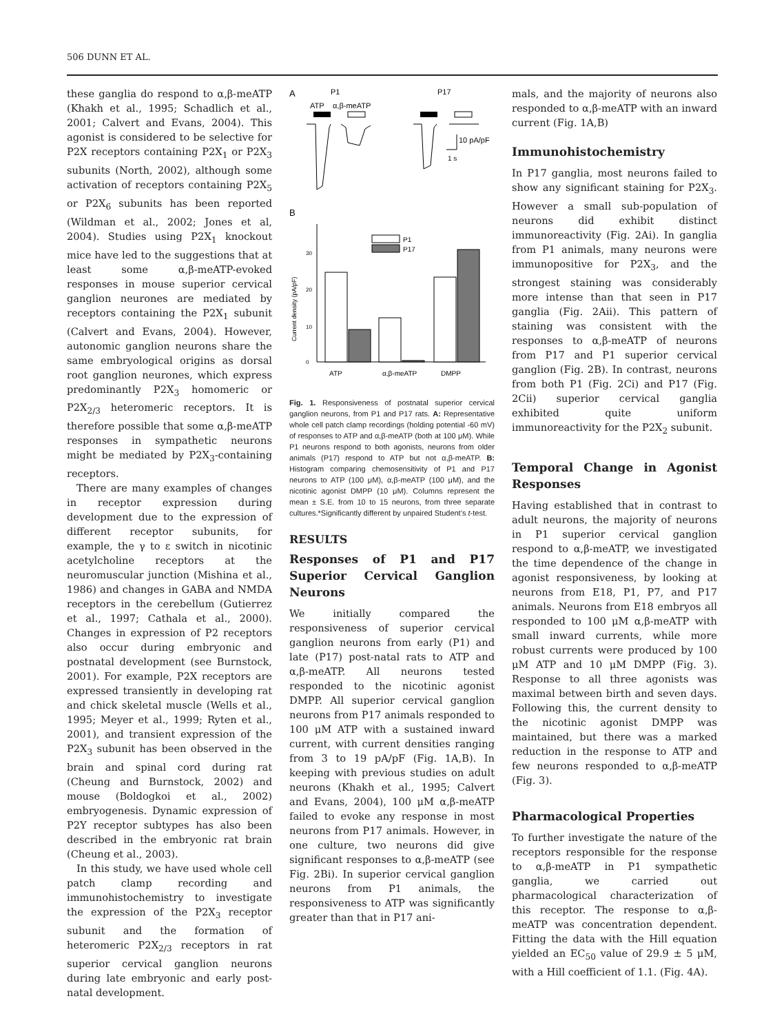506 DUNN ET AL.
these ganglia do respond to α,β-meATP (Khakh et al., 1995; Schadlich et al., 2001; Calvert and Evans, 2004). This agonist is considered to be selective for P2X receptors containing P2X<sub>1</sub> or P2X<sub>3</sub> subunits (North, 2002), although some activation of receptors containing P2X<sub>5</sub> or P2X<sub>6</sub> subunits has been reported (Wildman et al., 2002; Jones et al, 2004). Studies using P2X<sub>1</sub> knockout mice have led to the suggestions that at least some α,β-meATP-evoked responses in mouse superior cervical ganglion neurones are mediated by receptors containing the P2X<sub>1</sub> subunit (Calvert and Evans, 2004). However, autonomic ganglion neurons share the same embryological origins as dorsal root ganglion neurones, which express predominantly P2X<sub>3</sub> homomeric or P2X<sub>2/3</sub> heteromeric receptors. It is therefore possible that some α,β-meATP responses in sympathetic neurons might be mediated by P2X<sub>3</sub>-containing receptors.
There are many examples of changes in receptor expression during development due to the expression of different receptor subunits, for example, the γ to ε switch in nicotinic acetylcholine receptors at the neuromuscular junction (Mishina et al., 1986) and changes in GABA and NMDA receptors in the cerebellum (Gutierrez et al., 1997; Cathala et al., 2000). Changes in expression of P2 receptors also occur during embryonic and postnatal development (see Burnstock, 2001). For example, P2X receptors are expressed transiently in developing rat and chick skeletal muscle (Wells et al., 1995; Meyer et al., 1999; Ryten et al., 2001), and transient expression of the P2X<sub>3</sub> subunit has been observed in the brain and spinal cord during rat (Cheung and Burnstock, 2002) and mouse (Boldogkoi et al., 2002) embryogenesis. Dynamic expression of P2Y receptor subtypes has also been described in the embryonic rat brain (Cheung et al., 2003).
In this study, we have used whole cell patch clamp recording and immunohistochemistry to investigate the expression of the P2X<sub>3</sub> receptor subunit and the formation of heteromeric P2X<sub>2/3</sub> receptors in rat superior cervical ganglion neurons during late embryonic and early post-natal development.
A
P1
P17
ATP
α,β-meATP
10 pA/pF
1 s
B
Current density (pA/pF)
0
10
20
30
P1
P17
ATP
α,β-meATP
DMPP
Fig. 1. Responsiveness of postnatal superior cervical ganglion neurons, from P1 and P17 rats. A: Representative whole cell patch clamp recordings (holding potential -60 mV) of responses to ATP and α,β-meATP (both at 100 μM). While P1 neurons respond to both agonists, neurons from older animals (P17) respond to ATP but not α,β-meATP. B: Histogram comparing chemosensitivity of P1 and P17 neurons to ATP (100 μM), α,β-meATP (100 μM), and the nicotinic agonist DMPP (10 μM). Columns represent the mean ± S.E. from 10 to 15 neurons, from three separate cultures.*Significantly different by unpaired Student’s t-test.
RESULTS
Responses of P1 and P17 Superior Cervical Ganglion Neurons
We initially compared the responsiveness of superior cervical ganglion neurons from early (P1) and late (P17) post-natal rats to ATP and α,β-meATP. All neurons tested responded to the nicotinic agonist DMPP. All superior cervical ganglion neurons from P17 animals responded to 100 μM ATP with a sustained inward current, with current densities ranging from 3 to 19 pA/pF (Fig. 1A,B). In keeping with previous studies on adult neurons (Khakh et al., 1995; Calvert and Evans, 2004), 100 μM α,β-meATP failed to evoke any response in most neurons from P17 animals. However, in one culture, two neurons did give significant responses to α,β-meATP (see Fig. 2Bi). In superior cervical ganglion neurons from P1 animals, the responsiveness to ATP was significantly greater than that in P17 ani-
mals, and the majority of neurons also responded to α,β-meATP with an inward current (Fig. 1A,B)
Immunohistochemistry
In P17 ganglia, most neurons failed to show any significant staining for P2X<sub>3</sub>. However a small sub-population of neurons did exhibit distinct immunoreactivity (Fig. 2Ai). In ganglia from P1 animals, many neurons were immunopositive for P2X<sub>3</sub>, and the strongest staining was considerably more intense than that seen in P17 ganglia (Fig. 2Aii). This pattern of staining was consistent with the responses to α,β-meATP of neurons from P17 and P1 superior cervical ganglion (Fig. 2B). In contrast, neurons from both P1 (Fig. 2Ci) and P17 (Fig. 2Cii) superior cervical ganglia exhibited quite uniform immunoreactivity for the P2X<sub>2</sub> subunit.
Temporal Change in Agonist Responses
Having established that in contrast to adult neurons, the majority of neurons in P1 superior cervical ganglion respond to α,β-meATP, we investigated the time dependence of the change in agonist responsiveness, by looking at neurons from E18, P1, P7, and P17 animals. Neurons from E18 embryos all responded to 100 μM α,β-meATP with small inward currents, while more robust currents were produced by 100 μM ATP and 10 μM DMPP (Fig. 3). Response to all three agonists was maximal between birth and seven days. Following this, the current density to the nicotinic agonist DMPP was maintained, but there was a marked reduction in the response to ATP and few neurons responded to α,β-meATP (Fig. 3).
Pharmacological Properties
To further investigate the nature of the receptors responsible for the response to α,β-meATP in P1 sympathetic ganglia, we carried out pharmacological characterization of this receptor. The response to α,β-meATP was concentration dependent. Fitting the data with the Hill equation yielded an EC<sub>50</sub> value of 29.9 ± 5 μM, with a Hill coefficient of 1.1. (Fig. 4A).